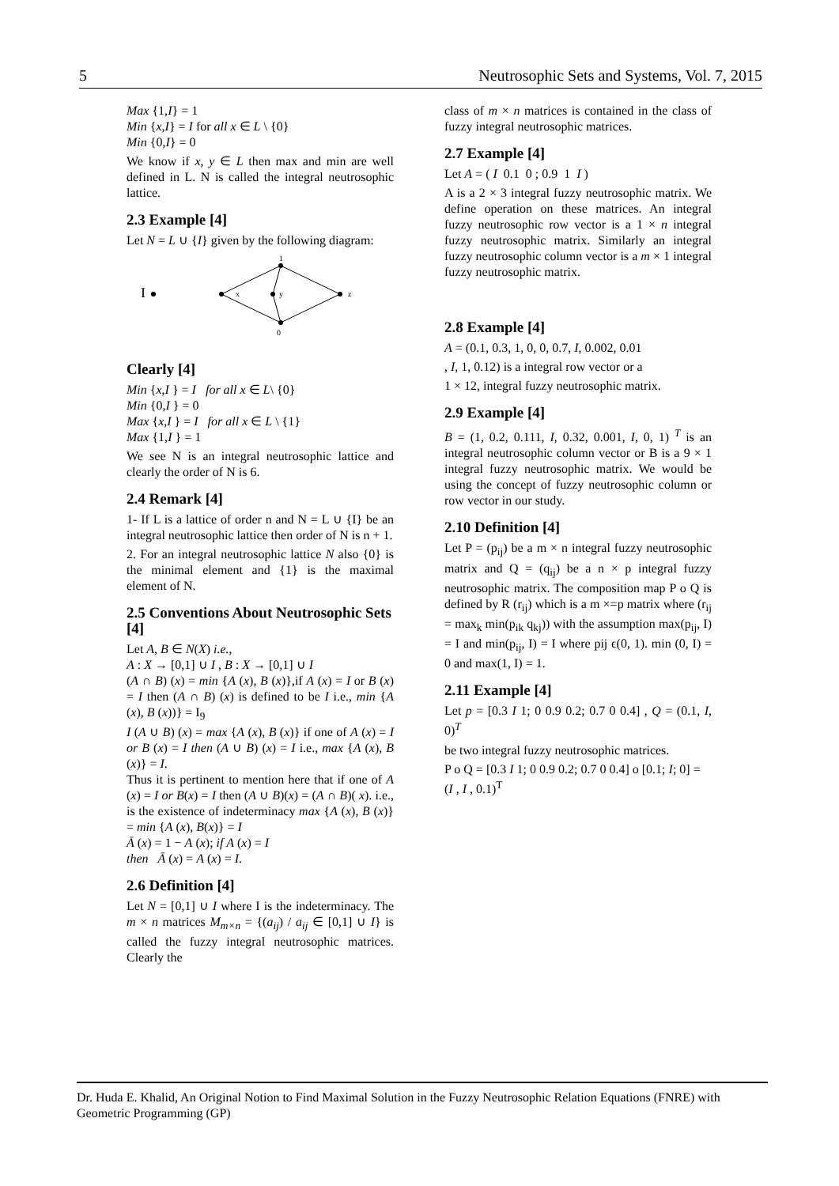5 Neutrosophic Sets and Systems, Vol. 7, 2015
Max {1,I} = 1
Min {x,I} = I for all x ∈ L \ {0}
Min {0,I} = 0
We know if x, y ∈ L then max and min are well defined in L. N is called the integral neutrosophic lattice.
2.3 Example [4]
Let N = L ∪ {I} given by the following diagram:
I
1
0
x
y
z
Clearly [4]
Min {x,I } = I for all x ∈ L\ {0}
Min {0,I } = 0
Max {x,I } = I for all x ∈ L \ {1}
Max {1,I } = 1
We see N is an integral neutrosophic lattice and clearly the order of N is 6.
2.4 Remark [4]
1- If L is a lattice of order n and N = L ∪ {I} be an integral neutrosophic lattice then order of N is n + 1.
2. For an integral neutrosophic lattice N also {0} is the minimal element and {1} is the maximal element of N.
2.5 Conventions About Neutrosophic Sets [4]
Let A, B ∈ N(X) i.e.,
A : X → [0,1] ∪ I , B : X → [0,1] ∪ I
(A ∩ B) (x) = min {A (x), B (x)},if A (x) = I or B (x) = I then (A ∩ B) (x) is defined to be I i.e., min {A (x), B (x))} = I<sub>9</sub>
I (A ∪ B) (x) = max {A (x), B (x)} if one of A (x) = I or B (x) = I then (A ∪ B) (x) = I i.e., max {A (x), B (x)} = I.
Thus it is pertinent to mention here that if one of A (x) = I or B(x) = I then (A ∪ B)(x) = (A ∩ B)( x). i.e., is the existence of indeterminacy max {A (x), B (x)} = min {A (x), B(x)} = I
Ā (x) = 1 − A (x); if A (x) = I
then Ā (x) = A (x) = I.
2.6 Definition [4]
Let N = [0,1] ∪ I where I is the indeterminacy. The m × n matrices M<sub>m×n</sub> = {(a<sub>ij</sub>) / a<sub>ij</sub> ∈ [0,1] ∪ I} is called the fuzzy integral neutrosophic matrices. Clearly the
class of m × n matrices is contained in the class of fuzzy integral neutrosophic matrices.
2.7 Example [4]
Let A = ( I 0.1 0 ; 0.9 1 I )
A is a 2 × 3 integral fuzzy neutrosophic matrix. We define operation on these matrices. An integral fuzzy neutrosophic row vector is a 1 × n integral fuzzy neutrosophic matrix. Similarly an integral fuzzy neutrosophic column vector is a m × 1 integral fuzzy neutrosophic matrix.
2.8 Example [4]
A = (0.1, 0.3, 1, 0, 0, 0.7, I, 0.002, 0.01
, I, 1, 0.12) is a integral row vector or a
1 × 12, integral fuzzy neutrosophic matrix.
2.9 Example [4]
B = (1, 0.2, 0.111, I, 0.32, 0.001, I, 0, 1) <sup>T</sup> is an integral neutrosophic column vector or B is a 9 × 1 integral fuzzy neutrosophic matrix. We would be using the concept of fuzzy neutrosophic column or row vector in our study.
2.10 Definition [4]
Let P = (p<sub>ij</sub>) be a m × n integral fuzzy neutrosophic matrix and Q = (q<sub>ij</sub>) be a n × p integral fuzzy neutrosophic matrix. The composition map P o Q is defined by R (r<sub>ij</sub>) which is a m ×=p matrix where (r<sub>ij</sub> = max<sub>k</sub> min(p<sub>ik</sub> q<sub>kj</sub>)) with the assumption max(p<sub>ij</sub>, I) = I and min(p<sub>ij</sub>, I) = I where pij ϵ(0, 1). min (0, I) = 0 and max(1, I) = 1.
2.11 Example [4]
Let p = [0.3 I 1; 0 0.9 0.2; 0.7 0 0.4] , Q = (0.1, I, 0)<sup>T</sup>
be two integral fuzzy neutrosophic matrices.
P o Q = [0.3 I 1; 0 0.9 0.2; 0.7 0 0.4] o [0.1; I; 0] =
(I , I , 0.1)<sup>T</sup>
Dr. Huda E. Khalid, An Original Notion to Find Maximal Solution in the Fuzzy Neutrosophic Relation Equations (FNRE) with Geometric Programming (GP)